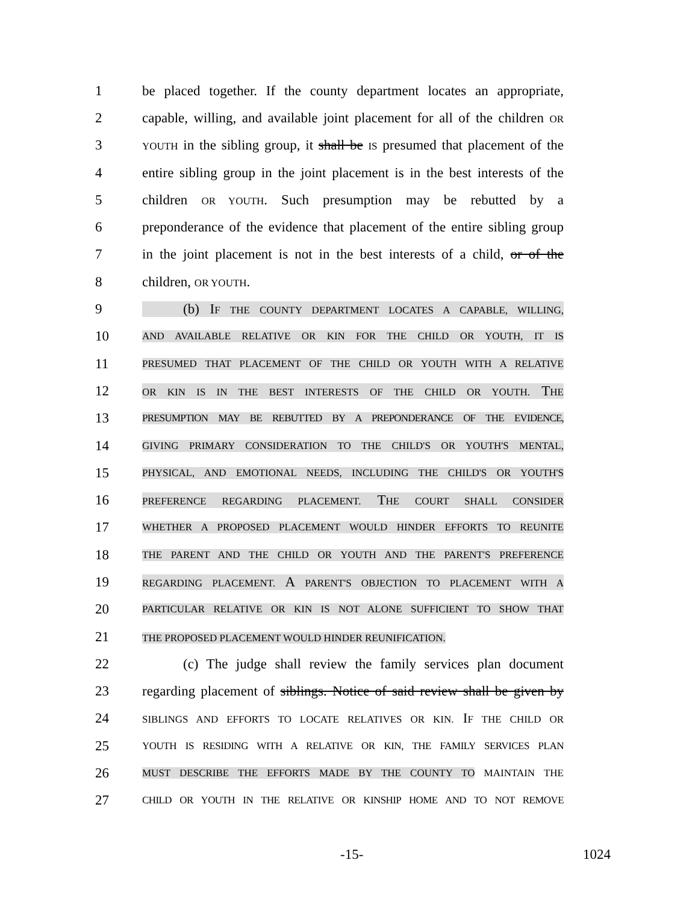1 be placed together. If the county department locates an appropriate,
2 capable, willing, and available joint placement for all of the children OR
3 YOUTH in the sibling group, it shall be IS presumed that placement of the
4 entire sibling group in the joint placement is in the best interests of the
5 children OR YOUTH. Such presumption may be rebutted by a
6 preponderance of the evidence that placement of the entire sibling group
7 in the joint placement is not in the best interests of a child, or of the
8 children, OR YOUTH.
9 (b) IF THE COUNTY DEPARTMENT LOCATES A CAPABLE, WILLING,
10 AND AVAILABLE RELATIVE OR KIN FOR THE CHILD OR YOUTH, IT IS
11 PRESUMED THAT PLACEMENT OF THE CHILD OR YOUTH WITH A RELATIVE
12 OR KIN IS IN THE BEST INTERESTS OF THE CHILD OR YOUTH. THE
13 PRESUMPTION MAY BE REBUTTED BY A PREPONDERANCE OF THE EVIDENCE,
14 GIVING PRIMARY CONSIDERATION TO THE CHILD'S OR YOUTH'S MENTAL,
15 PHYSICAL, AND EMOTIONAL NEEDS, INCLUDING THE CHILD'S OR YOUTH'S
16 PREFERENCE REGARDING PLACEMENT. THE COURT SHALL CONSIDER
17 WHETHER A PROPOSED PLACEMENT WOULD HINDER EFFORTS TO REUNITE
18 THE PARENT AND THE CHILD OR YOUTH AND THE PARENT'S PREFERENCE
19 REGARDING PLACEMENT. A PARENT'S OBJECTION TO PLACEMENT WITH A
20 PARTICULAR RELATIVE OR KIN IS NOT ALONE SUFFICIENT TO SHOW THAT
21 THE PROPOSED PLACEMENT WOULD HINDER REUNIFICATION.
22 (c) The judge shall review the family services plan document
23 regarding placement of siblings. Notice of said review shall be given by
24 SIBLINGS AND EFFORTS TO LOCATE RELATIVES OR KIN. IF THE CHILD OR
25 YOUTH IS RESIDING WITH A RELATIVE OR KIN, THE FAMILY SERVICES PLAN
26 MUST DESCRIBE THE EFFORTS MADE BY THE COUNTY TO MAINTAIN THE
27 CHILD OR YOUTH IN THE RELATIVE OR KINSHIP HOME AND TO NOT REMOVE
-15- 1024